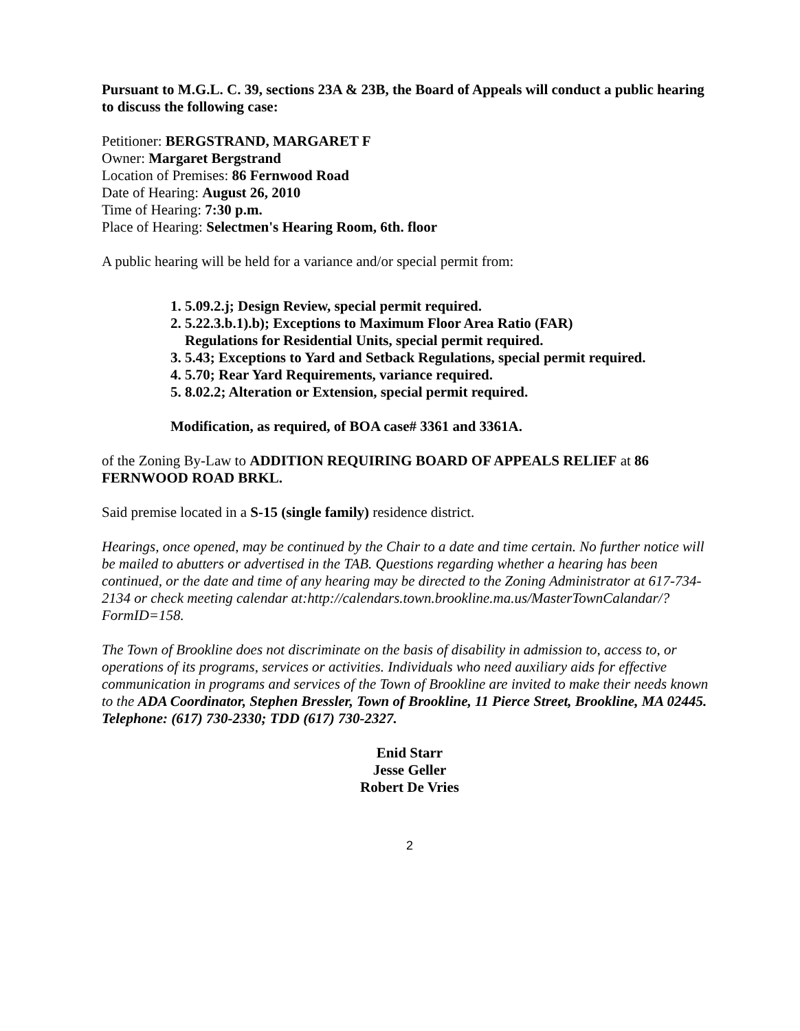Pursuant to M.G.L. C. 39, sections 23A & 23B, the Board of Appeals will conduct a public hearing to discuss the following case:
Petitioner: BERGSTRAND, MARGARET F
Owner: Margaret Bergstrand
Location of Premises: 86 Fernwood Road
Date of Hearing: August 26, 2010
Time of Hearing: 7:30 p.m.
Place of Hearing: Selectmen's Hearing Room, 6th. floor
A public hearing will be held for a variance and/or special permit from:
1. 5.09.2.j; Design Review, special permit required.
2. 5.22.3.b.1).b); Exceptions to Maximum Floor Area Ratio (FAR)
Regulations for Residential Units, special permit required.
3. 5.43; Exceptions to Yard and Setback Regulations, special permit required.
4. 5.70; Rear Yard Requirements, variance required.
5. 8.02.2; Alteration or Extension, special permit required.
Modification, as required, of BOA case# 3361 and 3361A.
of the Zoning By-Law to ADDITION REQUIRING BOARD OF APPEALS RELIEF at 86 FERNWOOD ROAD BRKL.
Said premise located in a S-15 (single family) residence district.
Hearings, once opened, may be continued by the Chair to a date and time certain. No further notice will be mailed to abutters or advertised in the TAB. Questions regarding whether a hearing has been continued, or the date and time of any hearing may be directed to the Zoning Administrator at 617-734-2134 or check meeting calendar at:http://calendars.town.brookline.ma.us/MasterTownCalandar/?FormID=158.
The Town of Brookline does not discriminate on the basis of disability in admission to, access to, or operations of its programs, services or activities. Individuals who need auxiliary aids for effective communication in programs and services of the Town of Brookline are invited to make their needs known to the ADA Coordinator, Stephen Bressler, Town of Brookline, 11 Pierce Street, Brookline, MA 02445. Telephone: (617) 730-2330; TDD (617) 730-2327.
Enid Starr
Jesse Geller
Robert De Vries
2